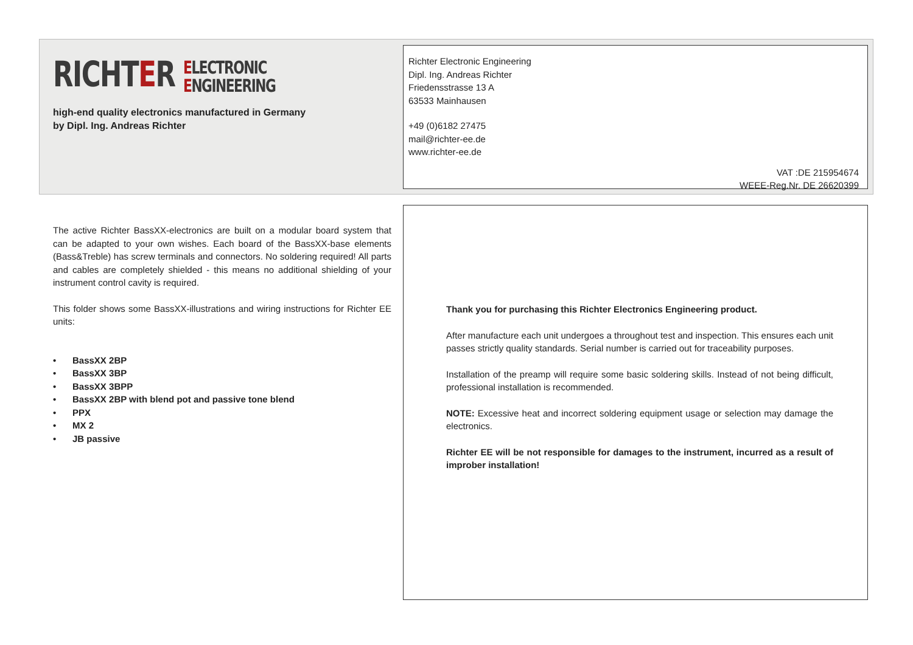RICHTER ELECTRONIC
ENGINEERING
high-end quality electronics manufactured in Germany
by Dipl. Ing. Andreas Richter
Richter Electronic Engineering
Dipl. Ing. Andreas Richter
Friedensstrasse 13 A
63533 Mainhausen
+49 (0)6182 27475
mail@richter-ee.de
www.richter-ee.de
VAT :DE 215954674
WEEE-Reg.Nr. DE 26620399
The active Richter BassXX-electronics are built on a modular board system that can be adapted to your own wishes. Each board of the BassXX-base elements (Bass&Treble) has screw terminals and connectors. No soldering required! All parts and cables are completely shielded - this means no additional shielding of your instrument control cavity is required.
This folder shows some BassXX-illustrations and wiring instructions for Richter EE units:
• BassXX 2BP
• BassXX 3BP
• BassXX 3BPP
• BassXX 2BP with blend pot and passive tone blend
• PPX
• MX 2
• JB passive
Thank you for purchasing this Richter Electronics Engineering product.
After manufacture each unit undergoes a throughout test and inspection. This ensures each unit passes strictly quality standards. Serial number is carried out for traceability purposes.
Installation of the preamp will require some basic soldering skills. Instead of not being difficult, professional installation is recommended.
NOTE: Excessive heat and incorrect soldering equipment usage or selection may damage the electronics.
Richter EE will be not responsible for damages to the instrument, incurred as a result of improber installation!